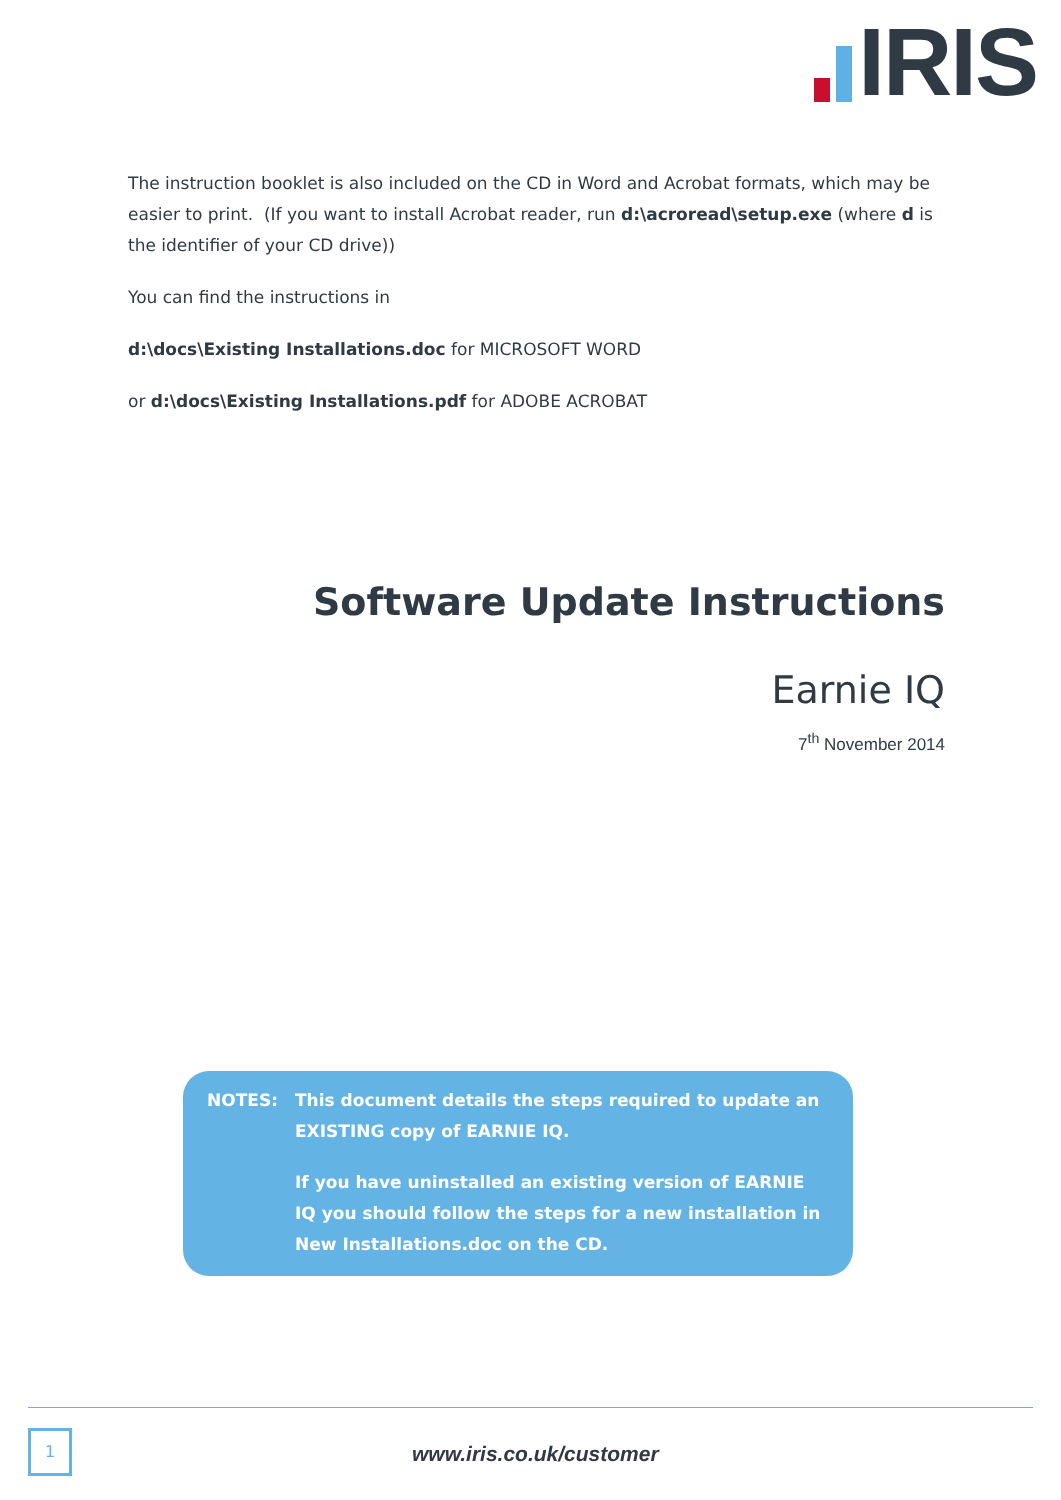IRIS
The instruction booklet is also included on the CD in Word and Acrobat formats, which may be easier to print. (If you want to install Acrobat reader, run d:\acroread\setup.exe (where d is the identifier of your CD drive))
You can find the instructions in
d:\docs\Existing Installations.doc for MICROSOFT WORD
or d:\docs\Existing Installations.pdf for ADOBE ACROBAT
Software Update Instructions
Earnie IQ
7<sup>th</sup> November 2014
NOTES:
This document details the steps required to update an EXISTING copy of EARNIE IQ.
If you have uninstalled an existing version of EARNIE IQ you should follow the steps for a new installation in New Installations.doc on the CD.
1
www.iris.co.uk/customer